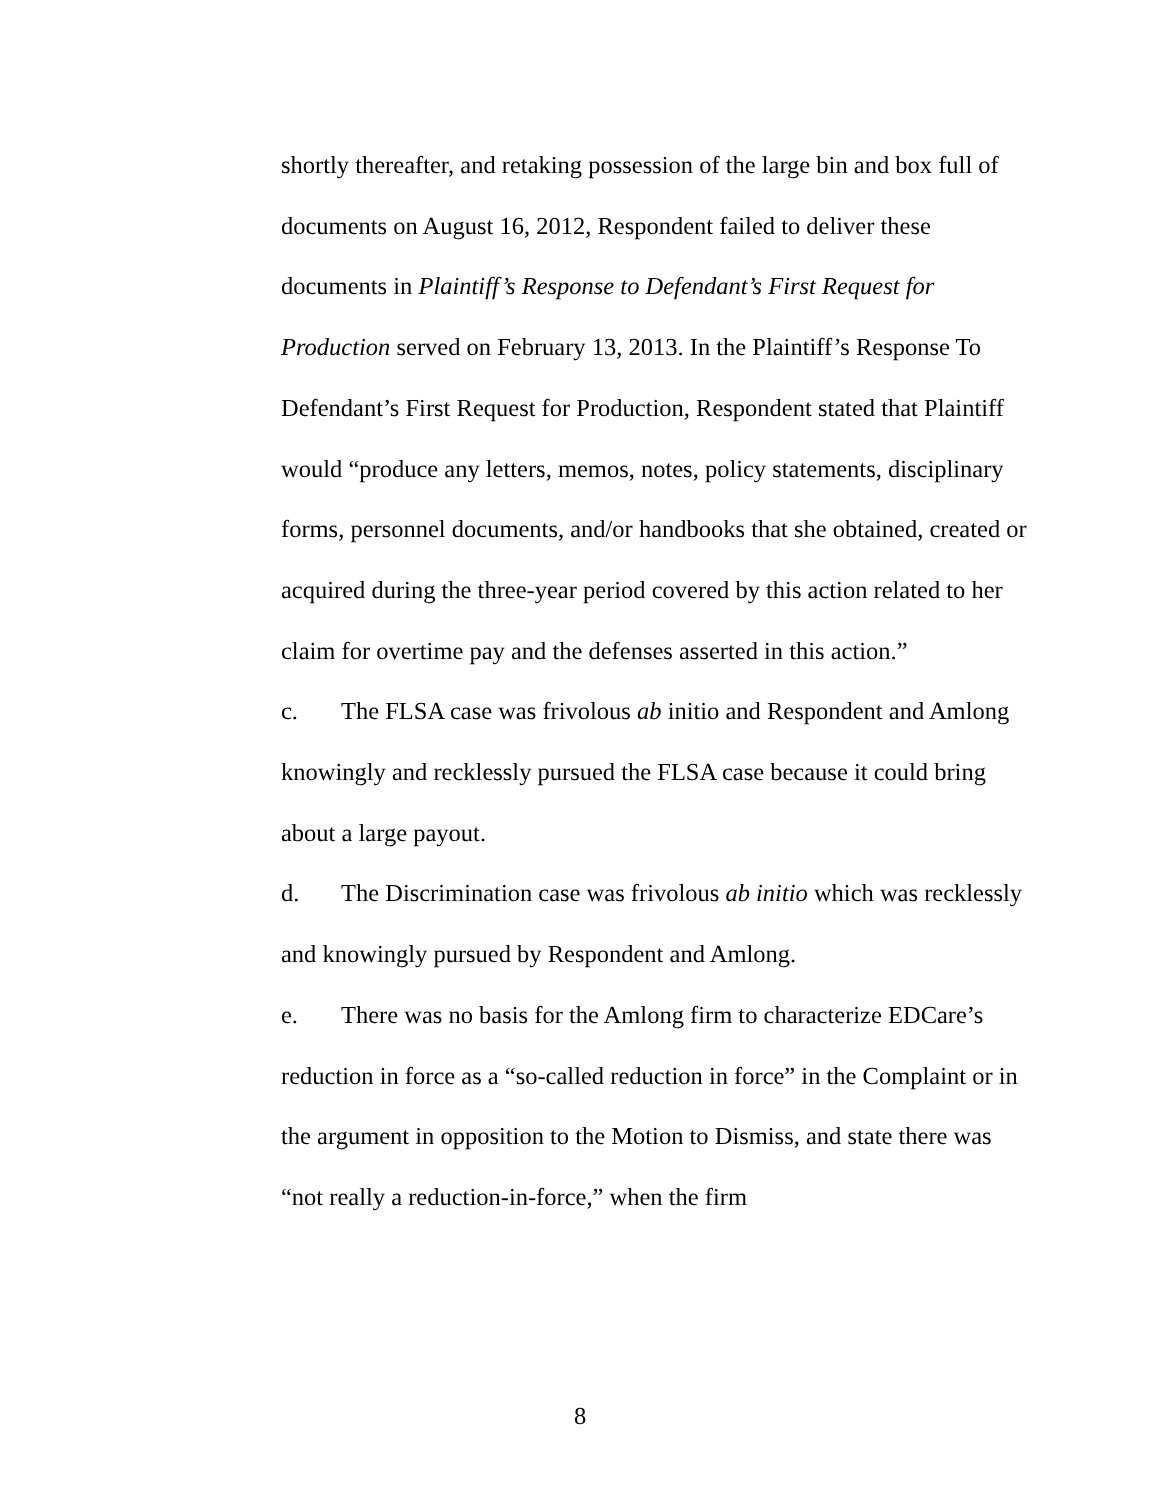shortly thereafter, and retaking possession of the large bin and box full of documents on August 16, 2012, Respondent failed to deliver these documents in Plaintiff’s Response to Defendant’s First Request for Production served on February 13, 2013. In the Plaintiff’s Response To Defendant’s First Request for Production, Respondent stated that Plaintiff would “produce any letters, memos, notes, policy statements, disciplinary forms, personnel documents, and/or handbooks that she obtained, created or acquired during the three-year period covered by this action related to her claim for overtime pay and the defenses asserted in this action.”
c. The FLSA case was frivolous ab initio and Respondent and Amlong knowingly and recklessly pursued the FLSA case because it could bring about a large payout.
d. The Discrimination case was frivolous ab initio which was recklessly and knowingly pursued by Respondent and Amlong.
e. There was no basis for the Amlong firm to characterize EDCare’s reduction in force as a “so-called reduction in force” in the Complaint or in the argument in opposition to the Motion to Dismiss, and state there was “not really a reduction-in-force,” when the firm
8